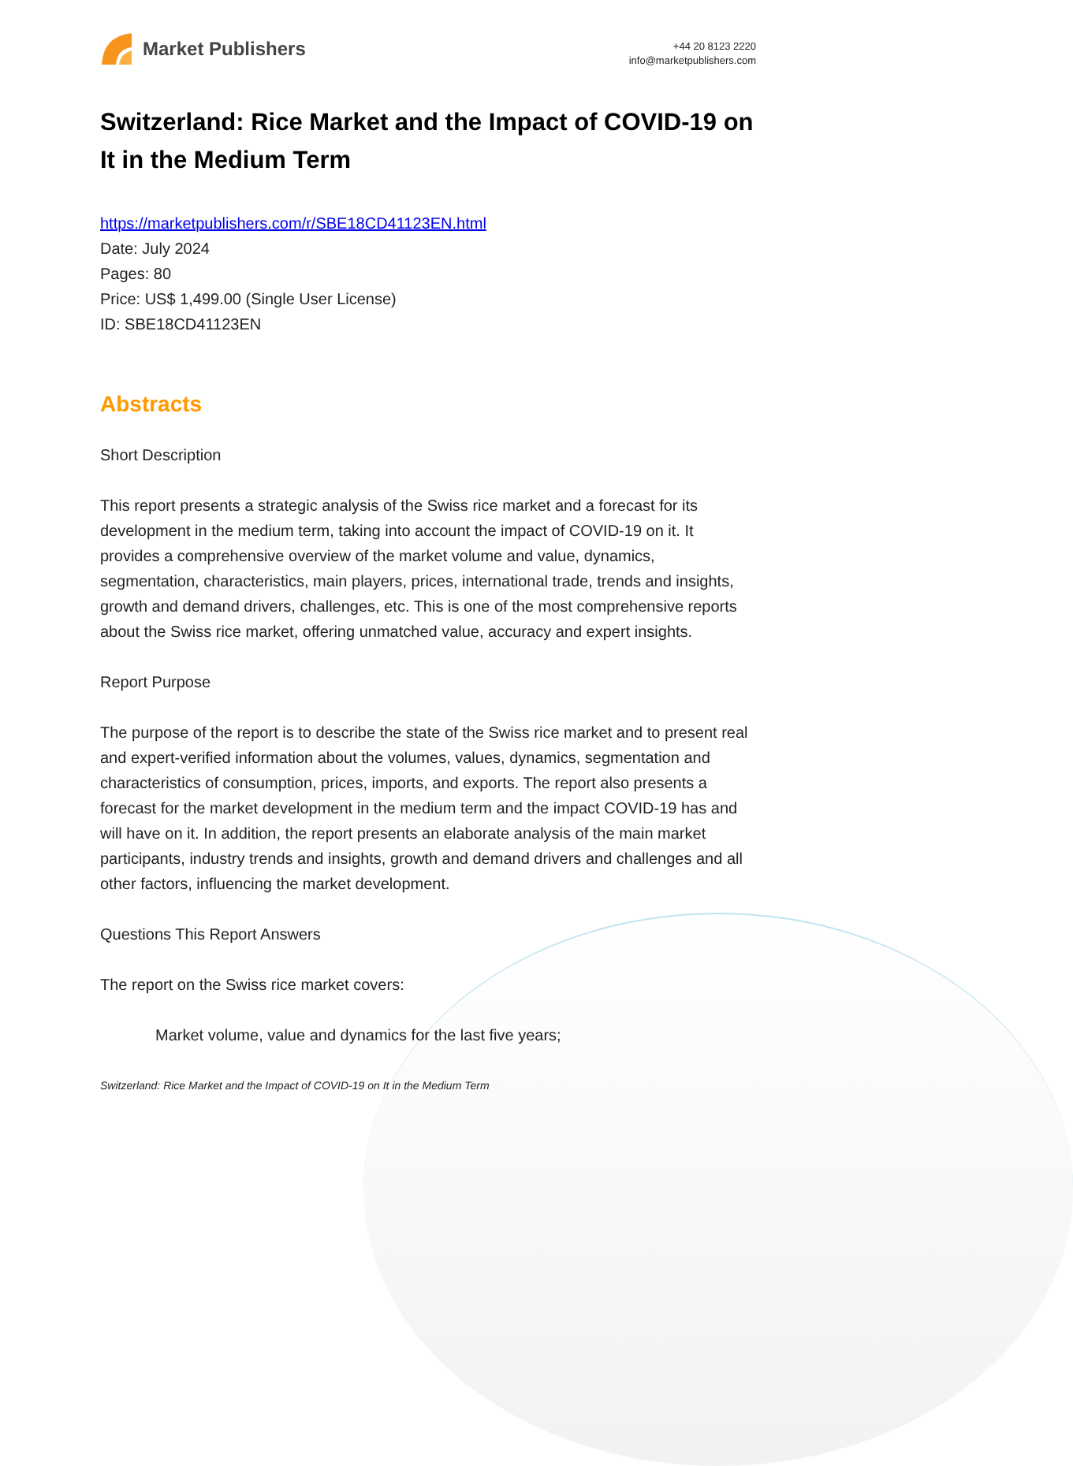Market Publishers
+44 20 8123 2220
info@marketpublishers.com
Switzerland: Rice Market and the Impact of COVID-19 on It in the Medium Term
https://marketpublishers.com/r/SBE18CD41123EN.html
Date: July 2024
Pages: 80
Price: US$ 1,499.00 (Single User License)
ID: SBE18CD41123EN
Abstracts
Short Description
This report presents a strategic analysis of the Swiss rice market and a forecast for its development in the medium term, taking into account the impact of COVID-19 on it. It provides a comprehensive overview of the market volume and value, dynamics, segmentation, characteristics, main players, prices, international trade, trends and insights, growth and demand drivers, challenges, etc. This is one of the most comprehensive reports about the Swiss rice market, offering unmatched value, accuracy and expert insights.
Report Purpose
The purpose of the report is to describe the state of the Swiss rice market and to present real and expert-verified information about the volumes, values, dynamics, segmentation and characteristics of consumption, prices, imports, and exports. The report also presents a forecast for the market development in the medium term and the impact COVID-19 has and will have on it. In addition, the report presents an elaborate analysis of the main market participants, industry trends and insights, growth and demand drivers and challenges and all other factors, influencing the market development.
Questions This Report Answers
The report on the Swiss rice market covers:
Market volume, value and dynamics for the last five years;
Switzerland: Rice Market and the Impact of COVID-19 on It in the Medium Term